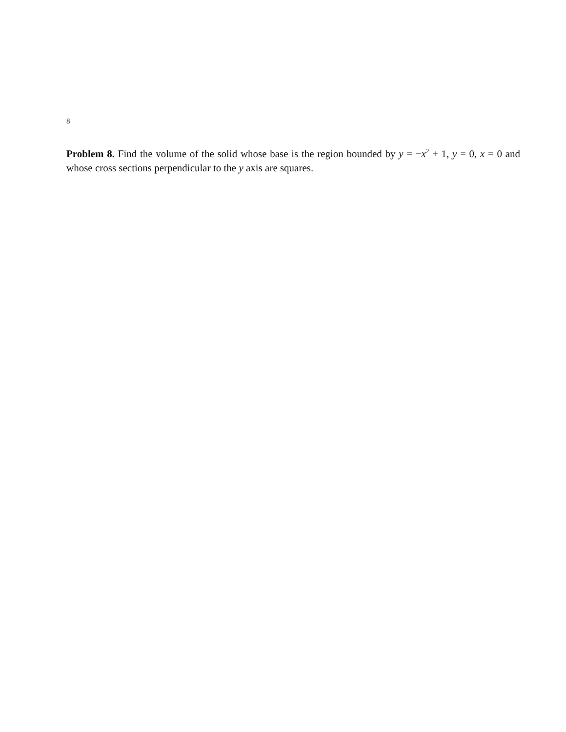8
Problem 8. Find the volume of the solid whose base is the region bounded by y = −x<sup>2</sup> + 1, y = 0, x = 0 and whose cross sections perpendicular to the y axis are squares.